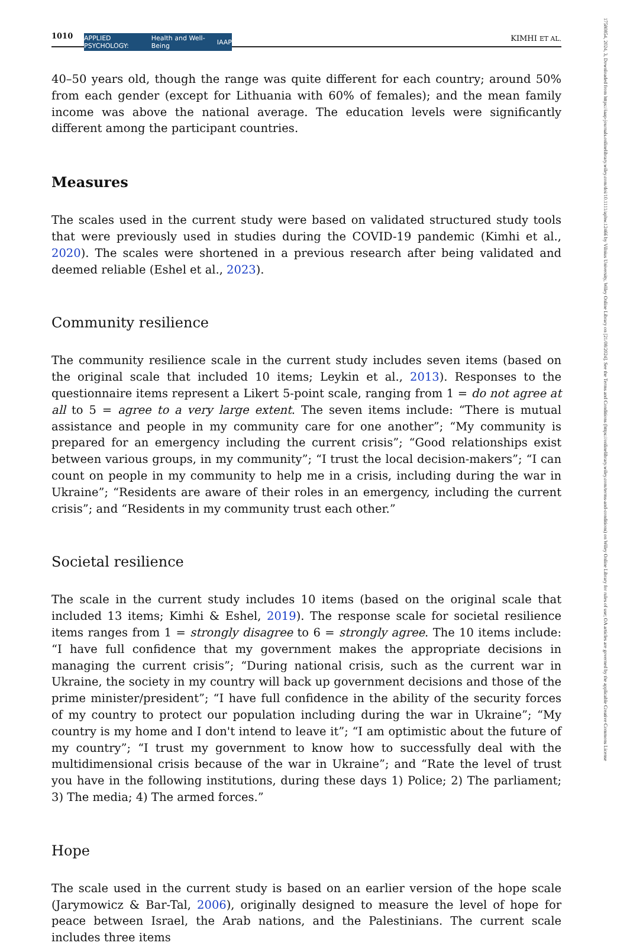1010 APPLIED PSYCHOLOGY: Health and Well-Being IAAP KIMHI ET AL.
40–50 years old, though the range was quite different for each country; around 50% from each gender (except for Lithuania with 60% of females); and the mean family income was above the national average. The education levels were significantly different among the participant countries.
Measures
The scales used in the current study were based on validated structured study tools that were previously used in studies during the COVID-19 pandemic (Kimhi et al., 2020). The scales were shortened in a previous research after being validated and deemed reliable (Eshel et al., 2023).
Community resilience
The community resilience scale in the current study includes seven items (based on the original scale that included 10 items; Leykin et al., 2013). Responses to the questionnaire items represent a Likert 5-point scale, ranging from 1 = do not agree at all to 5 = agree to a very large extent. The seven items include: “There is mutual assistance and people in my community care for one another”; “My community is prepared for an emergency including the current crisis”; “Good relationships exist between various groups, in my community”; “I trust the local decision-makers”; “I can count on people in my community to help me in a crisis, including during the war in Ukraine”; “Residents are aware of their roles in an emergency, including the current crisis”; and “Residents in my community trust each other.”
Societal resilience
The scale in the current study includes 10 items (based on the original scale that included 13 items; Kimhi & Eshel, 2019). The response scale for societal resilience items ranges from 1 = strongly disagree to 6 = strongly agree. The 10 items include: “I have full confidence that my government makes the appropriate decisions in managing the current crisis”; “During national crisis, such as the current war in Ukraine, the society in my country will back up government decisions and those of the prime minister/president”; “I have full confidence in the ability of the security forces of my country to protect our population including during the war in Ukraine”; “My country is my home and I don't intend to leave it”; “I am optimistic about the future of my country”; “I trust my government to know how to successfully deal with the multidimensional crisis because of the war in Ukraine”; and “Rate the level of trust you have in the following institutions, during these days 1) Police; 2) The parliament; 3) The media; 4) The armed forces.”
Hope
The scale used in the current study is based on an earlier version of the hope scale (Jarymowicz & Bar-Tal, 2006), originally designed to measure the level of hope for peace between Israel, the Arab nations, and the Palestinians. The current scale includes three items
17580854, 2024, 3, Downloaded from https://iaap-journals.onlinelibrary.wiley.com/doi/10.1111/aphw.12466 by Vilnius University, Wiley Online Library on [21/08/2024]. See the Terms and Conditions (https://onlinelibrary.wiley.com/terms-and-conditions) on Wiley Online Library for rules of use; OA articles are governed by the applicable Creative Commons License